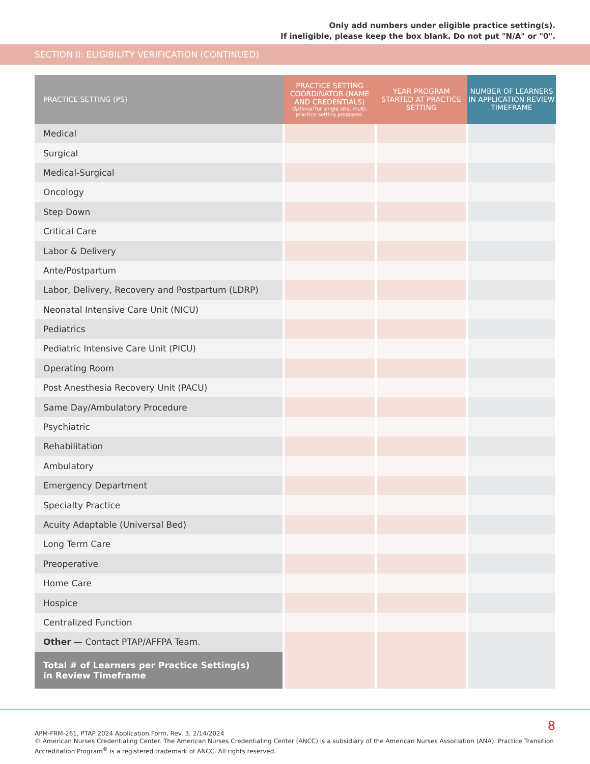Only add numbers under eligible practice setting(s).
If ineligible, please keep the box blank. Do not put "N/A" or "0".
SECTION II: ELIGIBILITY VERIFICATION (CONTINUED)
| PRACTICE SETTING (PS) | PRACTICE SETTING COORDINATOR (NAME AND CREDENTIALS) Optional for single site, multi-practice setting programs. | YEAR PROGRAM STARTED AT PRACTICE SETTING | NUMBER OF LEARNERS IN APPLICATION REVIEW TIMEFRAME |
| --- | --- | --- | --- |
| Medical | | | |
| Surgical | | | |
| Medical-Surgical | | | |
| Oncology | | | |
| Step Down | | | |
| Critical Care | | | |
| Labor & Delivery | | | |
| Ante/Postpartum | | | |
| Labor, Delivery, Recovery and Postpartum (LDRP) | | | |
| Neonatal Intensive Care Unit (NICU) | | | |
| Pediatrics | | | |
| Pediatric Intensive Care Unit (PICU) | | | |
| Operating Room | | | |
| Post Anesthesia Recovery Unit (PACU) | | | |
| Same Day/Ambulatory Procedure | | | |
| Psychiatric | | | |
| Rehabilitation | | | |
| Ambulatory | | | |
| Emergency Department | | | |
| Specialty Practice | | | |
| Acuity Adaptable (Universal Bed) | | | |
| Long Term Care | | | |
| Preoperative | | | |
| Home Care | | | |
| Hospice | | | |
| Centralized Function | | | |
| Other — Contact PTAP/AFFPA Team. | | | |
| Total # of Learners per Practice Setting(s) in Review Timeframe | | | |
8 APM-FRM-261, PTAP 2024 Application Form, Rev. 3, 2/14/2024
© American Nurses Credentialing Center. The American Nurses Credentialing Center (ANCC) is a subsidiary of the American Nurses Association (ANA). Practice Transition Accreditation Program<sup>®</sup> is a registered trademark of ANCC. All rights reserved.